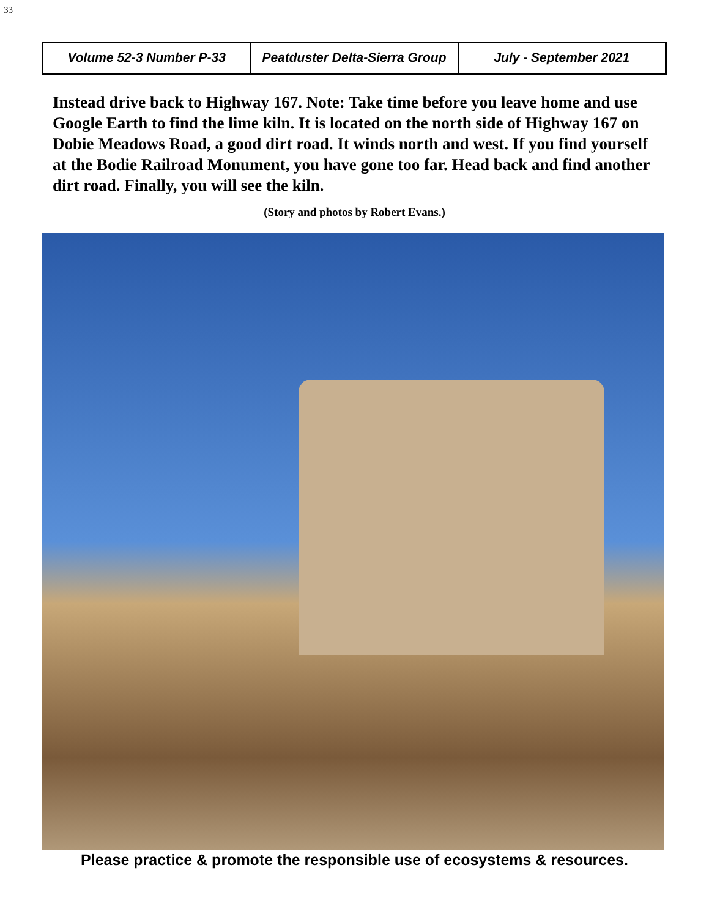33
Volume 52-3 Number P-33 Peatduster Delta-Sierra Group July - September 2021
Instead drive back to Highway 167. Note: Take time before you leave home and use Google Earth to find the lime kiln. It is located on the north side of Highway 167 on Dobie Meadows Road, a good dirt road. It winds north and west. If you find yourself at the Bodie Railroad Monument, you have gone too far. Head back and find another dirt road. Finally, you will see the kiln.
(Story and photos by Robert Evans.)
Please practice & promote the responsible use of ecosystems & resources.